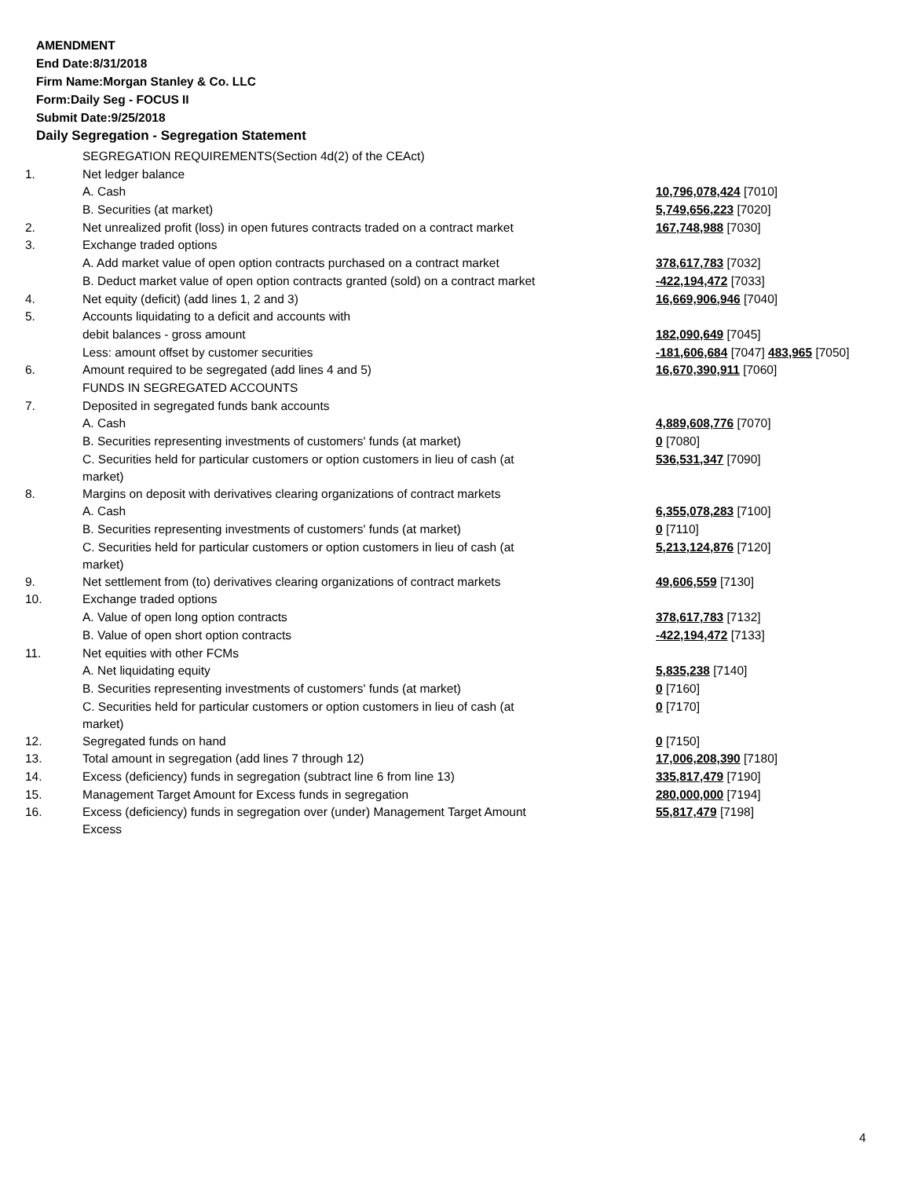AMENDMENT
End Date:8/31/2018
Firm Name:Morgan Stanley & Co. LLC
Form:Daily Seg - FOCUS II
Submit Date:9/25/2018
Daily Segregation - Segregation Statement
| | SEGREGATION REQUIREMENTS(Section 4d(2) of the CEAct) | |
| 1. | Net ledger balance | |
| | A. Cash | 10,796,078,424 [7010] |
| | B. Securities (at market) | 5,749,656,223 [7020] |
| 2. | Net unrealized profit (loss) in open futures contracts traded on a contract market | 167,748,988 [7030] |
| 3. | Exchange traded options | |
| | A. Add market value of open option contracts purchased on a contract market | 378,617,783 [7032] |
| | B. Deduct market value of open option contracts granted (sold) on a contract market | -422,194,472 [7033] |
| 4. | Net equity (deficit) (add lines 1, 2 and 3) | 16,669,906,946 [7040] |
| 5. | Accounts liquidating to a deficit and accounts with | |
| | debit balances - gross amount | 182,090,649 [7045] |
| | Less: amount offset by customer securities | -181,606,684 [7047] 483,965 [7050] |
| 6. | Amount required to be segregated (add lines 4 and 5) | 16,670,390,911 [7060] |
| | FUNDS IN SEGREGATED ACCOUNTS | |
| 7. | Deposited in segregated funds bank accounts | |
| | A. Cash | 4,889,608,776 [7070] |
| | B. Securities representing investments of customers' funds (at market) | 0 [7080] |
| | C. Securities held for particular customers or option customers in lieu of cash (at market) | 536,531,347 [7090] |
| 8. | Margins on deposit with derivatives clearing organizations of contract markets | |
| | A. Cash | 6,355,078,283 [7100] |
| | B. Securities representing investments of customers' funds (at market) | 0 [7110] |
| | C. Securities held for particular customers or option customers in lieu of cash (at market) | 5,213,124,876 [7120] |
| 9. | Net settlement from (to) derivatives clearing organizations of contract markets | 49,606,559 [7130] |
| 10. | Exchange traded options | |
| | A. Value of open long option contracts | 378,617,783 [7132] |
| | B. Value of open short option contracts | -422,194,472 [7133] |
| 11. | Net equities with other FCMs | |
| | A. Net liquidating equity | 5,835,238 [7140] |
| | B. Securities representing investments of customers' funds (at market) | 0 [7160] |
| | C. Securities held for particular customers or option customers in lieu of cash (at market) | 0 [7170] |
| 12. | Segregated funds on hand | 0 [7150] |
| 13. | Total amount in segregation (add lines 7 through 12) | 17,006,208,390 [7180] |
| 14. | Excess (deficiency) funds in segregation (subtract line 6 from line 13) | 335,817,479 [7190] |
| 15. | Management Target Amount for Excess funds in segregation | 280,000,000 [7194] |
| 16. | Excess (deficiency) funds in segregation over (under) Management Target Amount Excess | 55,817,479 [7198] |
4